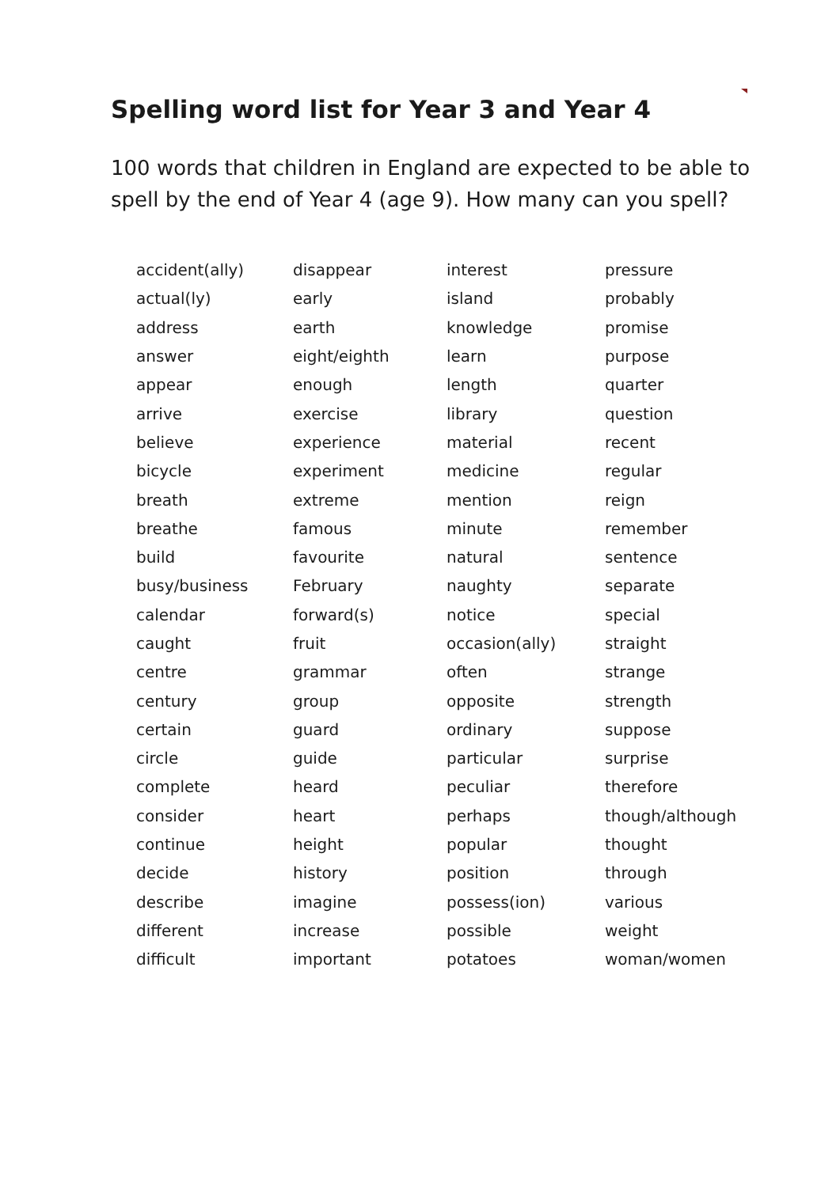Spelling word list for Year 3 and Year 4
100 words that children in England are expected to be able to spell by the end of Year 4 (age 9). How many can you spell?
| accident(ally) | disappear | interest | pressure |
| actual(ly) | early | island | probably |
| address | earth | knowledge | promise |
| answer | eight/eighth | learn | purpose |
| appear | enough | length | quarter |
| arrive | exercise | library | question |
| believe | experience | material | recent |
| bicycle | experiment | medicine | regular |
| breath | extreme | mention | reign |
| breathe | famous | minute | remember |
| build | favourite | natural | sentence |
| busy/business | February | naughty | separate |
| calendar | forward(s) | notice | special |
| caught | fruit | occasion(ally) | straight |
| centre | grammar | often | strange |
| century | group | opposite | strength |
| certain | guard | ordinary | suppose |
| circle | guide | particular | surprise |
| complete | heard | peculiar | therefore |
| consider | heart | perhaps | though/although |
| continue | height | popular | thought |
| decide | history | position | through |
| describe | imagine | possess(ion) | various |
| different | increase | possible | weight |
| difficult | important | potatoes | woman/women |